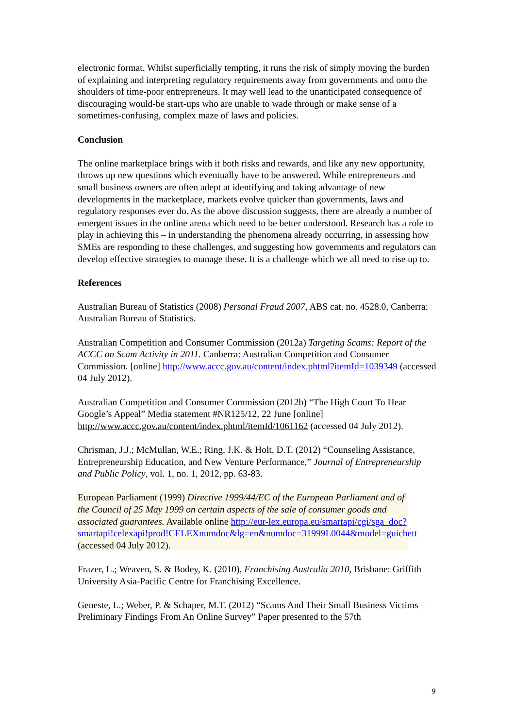electronic format. Whilst superficially tempting, it runs the risk of simply moving the burden of explaining and interpreting regulatory requirements away from governments and onto the shoulders of time-poor entrepreneurs. It may well lead to the unanticipated consequence of discouraging would-be start-ups who are unable to wade through or make sense of a sometimes-confusing, complex maze of laws and policies.
Conclusion
The online marketplace brings with it both risks and rewards, and like any new opportunity, throws up new questions which eventually have to be answered. While entrepreneurs and small business owners are often adept at identifying and taking advantage of new developments in the marketplace, markets evolve quicker than governments, laws and regulatory responses ever do. As the above discussion suggests, there are already a number of emergent issues in the online arena which need to be better understood. Research has a role to play in achieving this – in understanding the phenomena already occurring, in assessing how SMEs are responding to these challenges, and suggesting how governments and regulators can develop effective strategies to manage these. It is a challenge which we all need to rise up to.
References
Australian Bureau of Statistics (2008) Personal Fraud 2007, ABS cat. no. 4528.0, Canberra: Australian Bureau of Statistics.
Australian Competition and Consumer Commission (2012a) Targeting Scams: Report of the ACCC on Scam Activity in 2011. Canberra: Australian Competition and Consumer Commission. [online] http://www.accc.gov.au/content/index.phtml?itemId=1039349 (accessed 04 July 2012).
Australian Competition and Consumer Commission (2012b) “The High Court To Hear Google’s Appeal” Media statement #NR125/12, 22 June [online] http://www.accc.gov.au/content/index.phtml/itemId/1061162 (accessed 04 July 2012).
Chrisman, J.J.; McMullan, W.E.; Ring, J.K. & Holt, D.T. (2012) “Counseling Assistance, Entrepreneurship Education, and New Venture Performance,” Journal of Entrepreneurship and Public Policy, vol. 1, no. 1, 2012, pp. 63-83.
European Parliament (1999) Directive 1999/44/EC of the European Parliament and of the Council of 25 May 1999 on certain aspects of the sale of consumer goods and associated guarantees. Available online http://eur-lex.europa.eu/smartapi/cgi/sga_doc?smartapi!celexapi!prod!CELEXnumdoc&lg=en&numdoc=31999L0044&model=guichett (accessed 04 July 2012).
Frazer, L.; Weaven, S. & Bodey, K. (2010), Franchising Australia 2010, Brisbane: Griffith University Asia-Pacific Centre for Franchising Excellence.
Geneste, L.; Weber, P. & Schaper, M.T. (2012) “Scams And Their Small Business Victims – Preliminary Findings From An Online Survey” Paper presented to the 57th
9